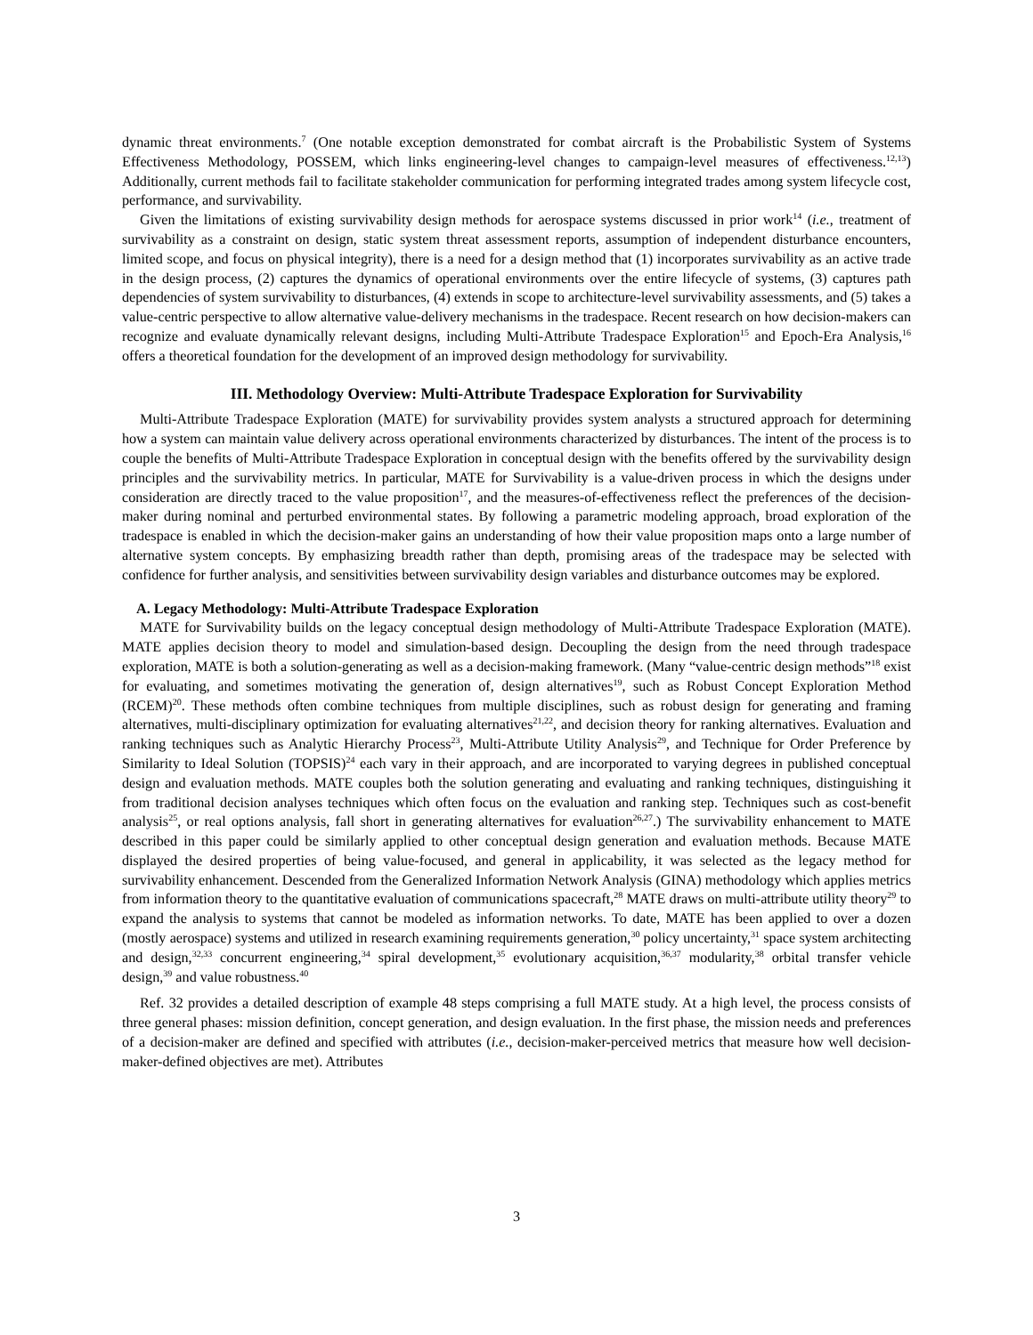dynamic threat environments.<sup>7</sup> (One notable exception demonstrated for combat aircraft is the Probabilistic System of Systems Effectiveness Methodology, POSSEM, which links engineering-level changes to campaign-level measures of effectiveness.<sup>12,13</sup>) Additionally, current methods fail to facilitate stakeholder communication for performing integrated trades among system lifecycle cost, performance, and survivability.
Given the limitations of existing survivability design methods for aerospace systems discussed in prior work<sup>14</sup> (i.e., treatment of survivability as a constraint on design, static system threat assessment reports, assumption of independent disturbance encounters, limited scope, and focus on physical integrity), there is a need for a design method that (1) incorporates survivability as an active trade in the design process, (2) captures the dynamics of operational environments over the entire lifecycle of systems, (3) captures path dependencies of system survivability to disturbances, (4) extends in scope to architecture-level survivability assessments, and (5) takes a value-centric perspective to allow alternative value-delivery mechanisms in the tradespace. Recent research on how decision-makers can recognize and evaluate dynamically relevant designs, including Multi-Attribute Tradespace Exploration<sup>15</sup> and Epoch-Era Analysis,<sup>16</sup> offers a theoretical foundation for the development of an improved design methodology for survivability.
III. Methodology Overview: Multi-Attribute Tradespace Exploration for Survivability
Multi-Attribute Tradespace Exploration (MATE) for survivability provides system analysts a structured approach for determining how a system can maintain value delivery across operational environments characterized by disturbances. The intent of the process is to couple the benefits of Multi-Attribute Tradespace Exploration in conceptual design with the benefits offered by the survivability design principles and the survivability metrics. In particular, MATE for Survivability is a value-driven process in which the designs under consideration are directly traced to the value proposition<sup>17</sup>, and the measures-of-effectiveness reflect the preferences of the decision-maker during nominal and perturbed environmental states. By following a parametric modeling approach, broad exploration of the tradespace is enabled in which the decision-maker gains an understanding of how their value proposition maps onto a large number of alternative system concepts. By emphasizing breadth rather than depth, promising areas of the tradespace may be selected with confidence for further analysis, and sensitivities between survivability design variables and disturbance outcomes may be explored.
A. Legacy Methodology: Multi-Attribute Tradespace Exploration
MATE for Survivability builds on the legacy conceptual design methodology of Multi-Attribute Tradespace Exploration (MATE). MATE applies decision theory to model and simulation-based design. Decoupling the design from the need through tradespace exploration, MATE is both a solution-generating as well as a decision-making framework. (Many “value-centric design methods”<sup>18</sup> exist for evaluating, and sometimes motivating the generation of, design alternatives<sup>19</sup>, such as Robust Concept Exploration Method (RCEM)<sup>20</sup>. These methods often combine techniques from multiple disciplines, such as robust design for generating and framing alternatives, multi-disciplinary optimization for evaluating alternatives<sup>21,22</sup>, and decision theory for ranking alternatives. Evaluation and ranking techniques such as Analytic Hierarchy Process<sup>23</sup>, Multi-Attribute Utility Analysis<sup>29</sup>, and Technique for Order Preference by Similarity to Ideal Solution (TOPSIS)<sup>24</sup> each vary in their approach, and are incorporated to varying degrees in published conceptual design and evaluation methods. MATE couples both the solution generating and evaluating and ranking techniques, distinguishing it from traditional decision analyses techniques which often focus on the evaluation and ranking step. Techniques such as cost-benefit analysis<sup>25</sup>, or real options analysis, fall short in generating alternatives for evaluation<sup>26,27</sup>.) The survivability enhancement to MATE described in this paper could be similarly applied to other conceptual design generation and evaluation methods. Because MATE displayed the desired properties of being value-focused, and general in applicability, it was selected as the legacy method for survivability enhancement. Descended from the Generalized Information Network Analysis (GINA) methodology which applies metrics from information theory to the quantitative evaluation of communications spacecraft,<sup>28</sup> MATE draws on multi-attribute utility theory<sup>29</sup> to expand the analysis to systems that cannot be modeled as information networks. To date, MATE has been applied to over a dozen (mostly aerospace) systems and utilized in research examining requirements generation,<sup>30</sup> policy uncertainty,<sup>31</sup> space system architecting and design,<sup>32,33</sup> concurrent engineering,<sup>34</sup> spiral development,<sup>35</sup> evolutionary acquisition,<sup>36,37</sup> modularity,<sup>38</sup> orbital transfer vehicle design,<sup>39</sup> and value robustness.<sup>40</sup>
Ref. 32 provides a detailed description of example 48 steps comprising a full MATE study. At a high level, the process consists of three general phases: mission definition, concept generation, and design evaluation. In the first phase, the mission needs and preferences of a decision-maker are defined and specified with attributes (i.e., decision-maker-perceived metrics that measure how well decision-maker-defined objectives are met). Attributes
3